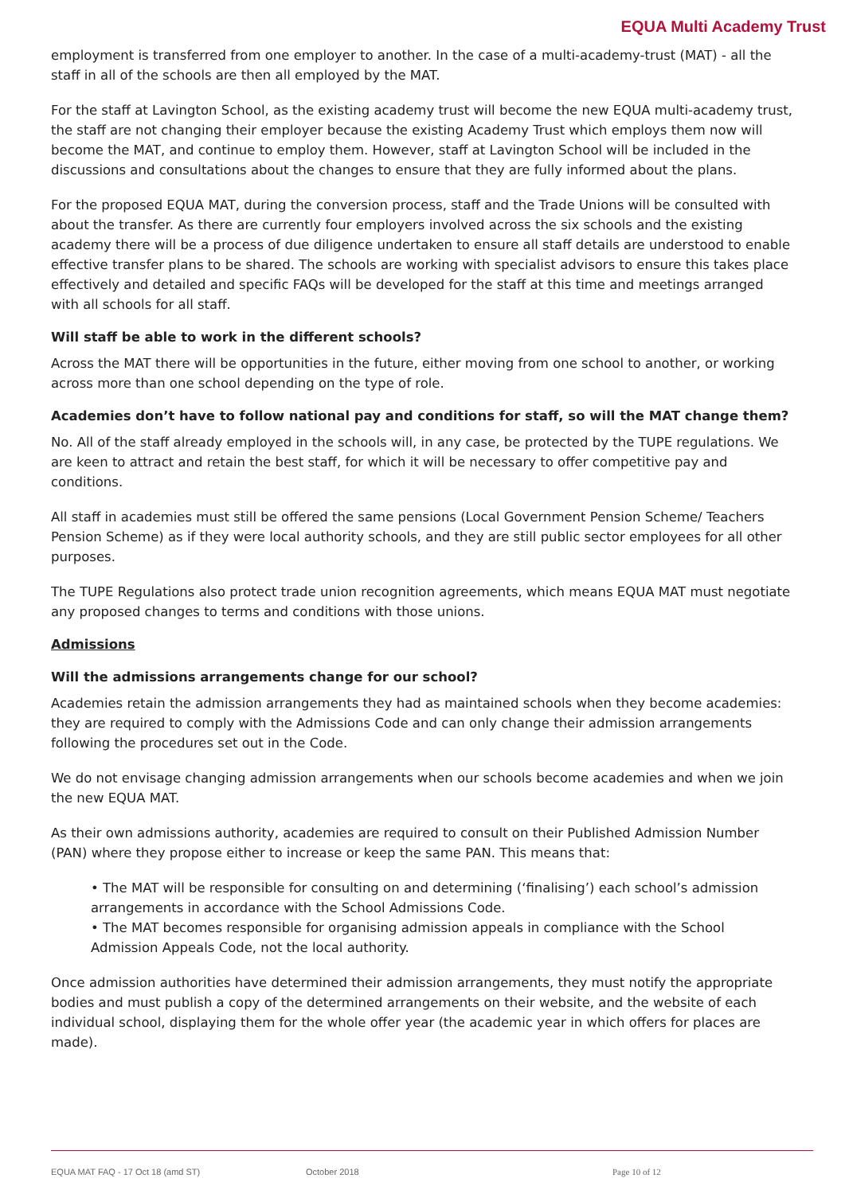EQUA Multi Academy Trust
employment is transferred from one employer to another. In the case of a multi-academy-trust (MAT) - all the staff in all of the schools are then all employed by the MAT.
For the staff at Lavington School, as the existing academy trust will become the new EQUA multi-academy trust, the staff are not changing their employer because the existing Academy Trust which employs them now will become the MAT, and continue to employ them. However, staff at Lavington School will be included in the discussions and consultations about the changes to ensure that they are fully informed about the plans.
For the proposed EQUA MAT, during the conversion process, staff and the Trade Unions will be consulted with about the transfer. As there are currently four employers involved across the six schools and the existing academy there will be a process of due diligence undertaken to ensure all staff details are understood to enable effective transfer plans to be shared. The schools are working with specialist advisors to ensure this takes place effectively and detailed and specific FAQs will be developed for the staff at this time and meetings arranged with all schools for all staff.
Will staff be able to work in the different schools?
Across the MAT there will be opportunities in the future, either moving from one school to another, or working across more than one school depending on the type of role.
Academies don’t have to follow national pay and conditions for staff, so will the MAT change them?
No. All of the staff already employed in the schools will, in any case, be protected by the TUPE regulations. We are keen to attract and retain the best staff, for which it will be necessary to offer competitive pay and conditions.
All staff in academies must still be offered the same pensions (Local Government Pension Scheme/ Teachers Pension Scheme) as if they were local authority schools, and they are still public sector employees for all other purposes.
The TUPE Regulations also protect trade union recognition agreements, which means EQUA MAT must negotiate any proposed changes to terms and conditions with those unions.
Admissions
Will the admissions arrangements change for our school?
Academies retain the admission arrangements they had as maintained schools when they become academies: they are required to comply with the Admissions Code and can only change their admission arrangements following the procedures set out in the Code.
We do not envisage changing admission arrangements when our schools become academies and when we join the new EQUA MAT.
As their own admissions authority, academies are required to consult on their Published Admission Number (PAN) where they propose either to increase or keep the same PAN. This means that:
• The MAT will be responsible for consulting on and determining (‘finalising’) each school’s admission arrangements in accordance with the School Admissions Code.
• The MAT becomes responsible for organising admission appeals in compliance with the School Admission Appeals Code, not the local authority.
Once admission authorities have determined their admission arrangements, they must notify the appropriate bodies and must publish a copy of the determined arrangements on their website, and the website of each individual school, displaying them for the whole offer year (the academic year in which offers for places are made).
EQUA MAT FAQ - 17 Oct 18 (amd ST) October 2018 Page 10 of 12